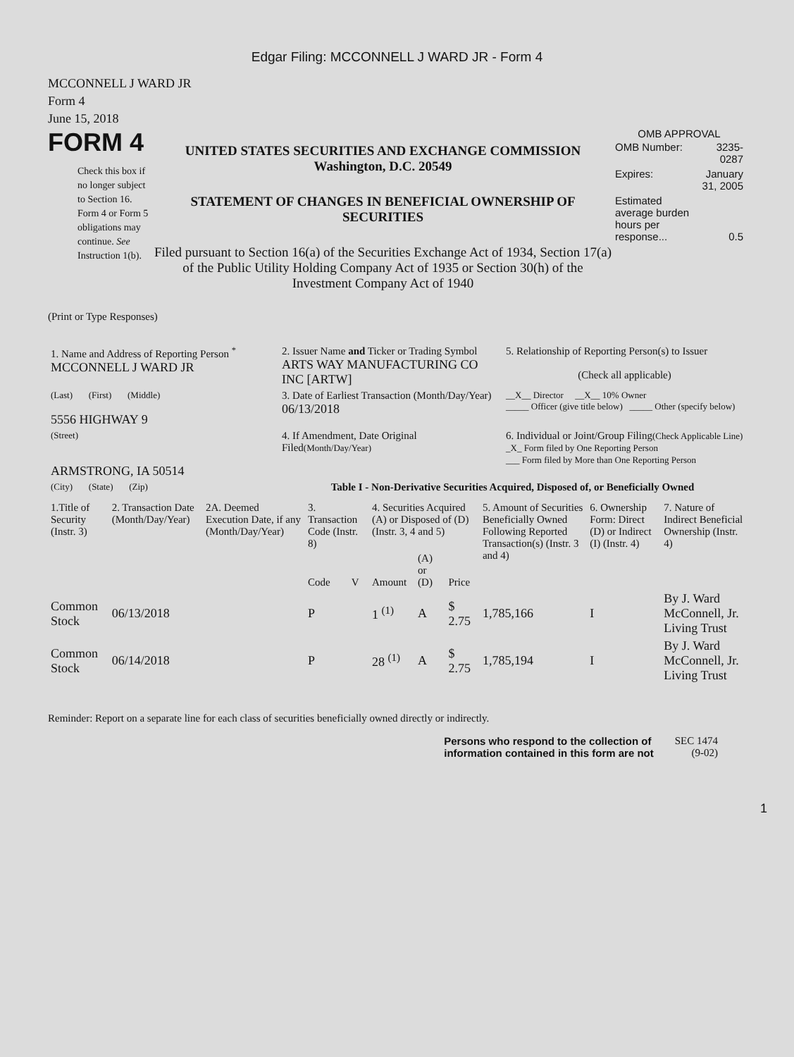Edgar Filing: MCCONNELL J WARD JR - Form 4
MCCONNELL J WARD JR
Form 4
June 15, 2018
FORM 4
Check this box if no longer subject to Section 16. Form 4 or Form 5 obligations may continue. See Instruction 1(b).
UNITED STATES SECURITIES AND EXCHANGE COMMISSION
Washington, D.C. 20549
STATEMENT OF CHANGES IN BENEFICIAL OWNERSHIP OF SECURITIES
Filed pursuant to Section 16(a) of the Securities Exchange Act of 1934, Section 17(a) of the Public Utility Holding Company Act of 1935 or Section 30(h) of the Investment Company Act of 1940
OMB APPROVAL
| OMB Number: | 3235-0287 |
| Expires: | January 31, 2005 |
| Estimated average burden hours per response... | 0.5 |
(Print or Type Responses)
| 1. Name and Address of Reporting Person <sup>*</sup> MCCONNELL J WARD JR | 2. Issuer Name and Ticker or Trading Symbol ARTS WAY MANUFACTURING CO INC [ARTW] | 5. Relationship of Reporting Person(s) to Issuer (Check all applicable) |
| (Last) (First) (Middle) 5556 HIGHWAY 9 | 3. Date of Earliest Transaction (Month/Day/Year) 06/13/2018 | __X__ Director __X__ 10% Owner _____ Officer (give title below) _____ Other (specify below) |
| (Street) ARMSTRONG, IA 50514 | 4. If Amendment, Date Original Filed (Month/Day/Year) | 6. Individual or Joint/Group Filing (Check Applicable Line) _X_ Form filed by One Reporting Person ___ Form filed by More than One Reporting Person |
| (City) (State) (Zip) | Table I - Non-Derivative Securities Acquired, Disposed of, or Beneficially Owned | |
| 1.Title of Security (Instr. 3) | 2. Transaction Date (Month/Day/Year) | 2A. Deemed Execution Date, if any (Month/Day/Year) | 3. Transaction Code (Instr. 8) | | 4. Securities Acquired (A) or Disposed of (D) (Instr. 3, 4 and 5) | | | 5. Amount of Securities Beneficially Owned Following Reported Transaction(s) (Instr. 3 and 4) | 6. Ownership Form: Direct (D) or Indirect (I) (Instr. 4) | 7. Nature of Indirect Beneficial Ownership (Instr. 4) |
| --- | --- | --- | --- | --- | --- | --- | --- | --- | --- | --- |
| | | | Code | V | Amount | (A) or (D) | Price | | | |
| Common Stock | 06/13/2018 | | P | | 1 <sup>(1)</sup> | A | $ 2.75 | 1,785,166 | I | By J. Ward McConnell, Jr. Living Trust |
| Common Stock | 06/14/2018 | | P | | 28 <sup>(1)</sup> | A | $ 2.75 | 1,785,194 | I | By J. Ward McConnell, Jr. Living Trust |
Reminder: Report on a separate line for each class of securities beneficially owned directly or indirectly.
Persons who respond to the collection of
information contained in this form are not
SEC 1474
(9-02)
1